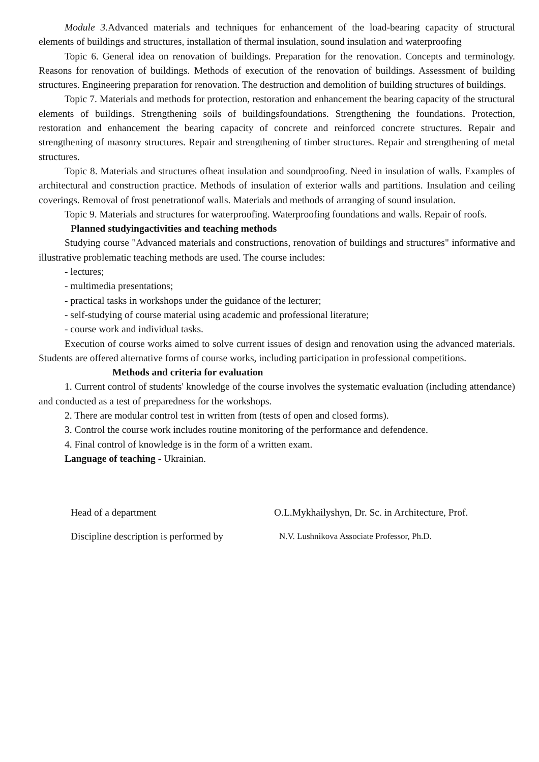Module 3. Advanced materials and techniques for enhancement of the load-bearing capacity of structural elements of buildings and structures, installation of thermal insulation, sound insulation and waterproofing
Topic 6. General idea on renovation of buildings. Preparation for the renovation. Concepts and terminology. Reasons for renovation of buildings. Methods of execution of the renovation of buildings. Assessment of building structures. Engineering preparation for renovation. The destruction and demolition of building structures of buildings.
Topic 7. Materials and methods for protection, restoration and enhancement the bearing capacity of the structural elements of buildings. Strengthening soils of buildingsfoundations. Strengthening the foundations. Protection, restoration and enhancement the bearing capacity of concrete and reinforced concrete structures. Repair and strengthening of masonry structures. Repair and strengthening of timber structures. Repair and strengthening of metal structures.
Topic 8. Materials and structures ofheat insulation and soundproofing. Need in insulation of walls. Examples of architectural and construction practice. Methods of insulation of exterior walls and partitions. Insulation and ceiling coverings. Removal of frost penetrationof walls. Materials and methods of arranging of sound insulation.
Topic 9. Materials and structures for waterproofing. Waterproofing foundations and walls. Repair of roofs.
Planned studyingactivities and teaching methods
Studying course "Advanced materials and constructions, renovation of buildings and structures" informative and illustrative problematic teaching methods are used. The course includes:
- lectures;
- multimedia presentations;
- practical tasks in workshops under the guidance of the lecturer;
- self-studying of course material using academic and professional literature;
- course work and individual tasks.
Execution of course works aimed to solve current issues of design and renovation using the advanced materials. Students are offered alternative forms of course works, including participation in professional competitions.
Methods and criteria for evaluation
1. Current control of students' knowledge of the course involves the systematic evaluation (including attendance) and conducted as a test of preparedness for the workshops.
2. There are modular control test in written from (tests of open and closed forms).
3. Control the course work includes routine monitoring of the performance and defendence.
4. Final control of knowledge is in the form of a written exam.
Language of teaching - Ukrainian.
Head of a department O.L.Mykhailyshyn, Dr. Sc. in Architecture, Prof.
Discipline description is performed by
N.V. Lushnikova Associate Professor, Ph.D.